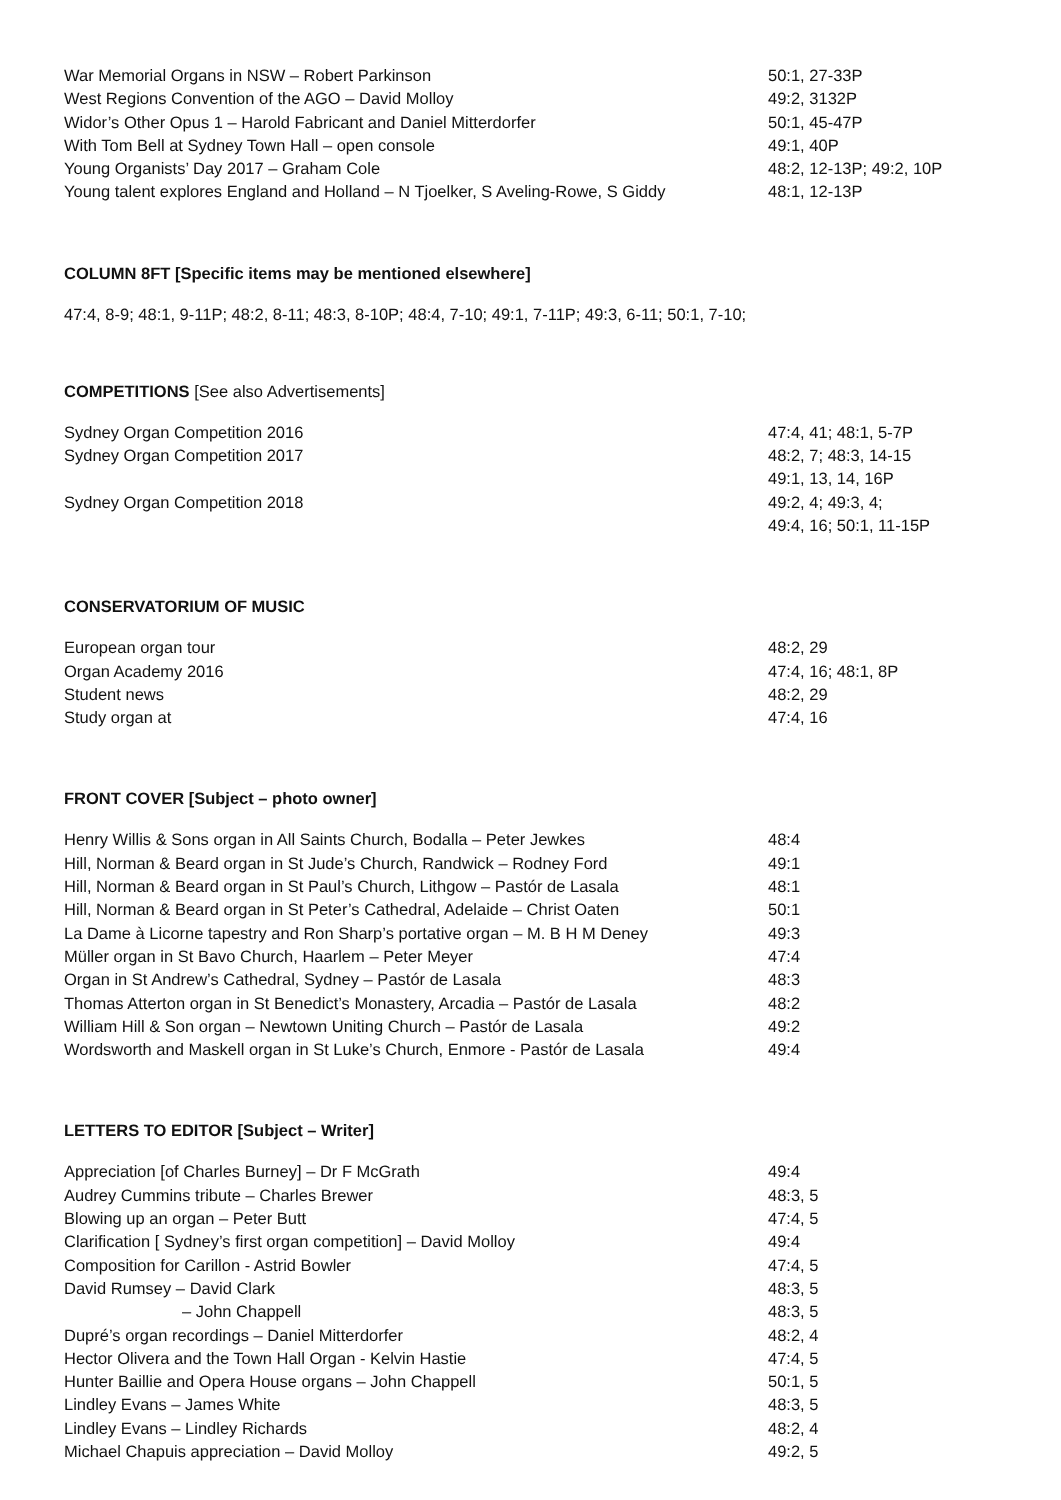| War Memorial Organs in NSW – Robert Parkinson | 50:1, 27-33P |
| West Regions Convention of the AGO – David Molloy | 49:2, 3132P |
| Widor’s Other Opus 1 – Harold Fabricant and Daniel Mitterdorfer | 50:1, 45-47P |
| With Tom Bell at Sydney Town Hall – open console | 49:1, 40P |
| Young Organists’ Day 2017 – Graham Cole | 48:2, 12-13P; 49:2, 10P |
| Young talent explores England and Holland – N Tjoelker, S Aveling-Rowe, S Giddy | 48:1, 12-13P |
COLUMN 8FT [Specific items may be mentioned elsewhere]
47:4, 8-9; 48:1, 9-11P; 48:2, 8-11; 48:3, 8-10P; 48:4, 7-10; 49:1, 7-11P; 49:3, 6-11; 50:1, 7-10;
COMPETITIONS [See also Advertisements]
| Sydney Organ Competition 2016 | 47:4, 41; 48:1, 5-7P |
| Sydney Organ Competition 2017 | 48:2, 7; 48:3, 14-15 |
| | 49:1, 13, 14, 16P |
| Sydney Organ Competition 2018 | 49:2, 4; 49:3, 4; |
| | 49:4, 16; 50:1, 11-15P |
CONSERVATORIUM OF MUSIC
| European organ tour | 48:2, 29 |
| Organ Academy 2016 | 47:4, 16; 48:1, 8P |
| Student news | 48:2, 29 |
| Study organ at | 47:4, 16 |
FRONT COVER [Subject – photo owner]
| Henry Willis & Sons organ in All Saints Church, Bodalla – Peter Jewkes | 48:4 |
| Hill, Norman & Beard organ in St Jude’s Church, Randwick – Rodney Ford | 49:1 |
| Hill, Norman & Beard organ in St Paul’s Church, Lithgow – Pastór de Lasala | 48:1 |
| Hill, Norman & Beard organ in St Peter’s Cathedral, Adelaide – Christ Oaten | 50:1 |
| La Dame à Licorne tapestry and Ron Sharp’s portative organ – M. B H M Deney | 49:3 |
| Müller organ in St Bavo Church, Haarlem – Peter Meyer | 47:4 |
| Organ in St Andrew’s Cathedral, Sydney – Pastór de Lasala | 48:3 |
| Thomas Atterton organ in St Benedict’s Monastery, Arcadia – Pastór de Lasala | 48:2 |
| William Hill & Son organ – Newtown Uniting Church – Pastór de Lasala | 49:2 |
| Wordsworth and Maskell organ in St Luke’s Church, Enmore - Pastór de Lasala | 49:4 |
LETTERS TO EDITOR [Subject – Writer]
| Appreciation [of Charles Burney] – Dr F McGrath | 49:4 |
| Audrey Cummins tribute – Charles Brewer | 48:3, 5 |
| Blowing up an organ – Peter Butt | 47:4, 5 |
| Clarification [ Sydney’s first organ competition] – David Molloy | 49:4 |
| Composition for Carillon - Astrid Bowler | 47:4, 5 |
| David Rumsey – David Clark | 48:3, 5 |
| – John Chappell | 48:3, 5 |
| Dupré’s organ recordings – Daniel Mitterdorfer | 48:2, 4 |
| Hector Olivera and the Town Hall Organ - Kelvin Hastie | 47:4, 5 |
| Hunter Baillie and Opera House organs – John Chappell | 50:1, 5 |
| Lindley Evans – James White | 48:3, 5 |
| Lindley Evans – Lindley Richards | 48:2, 4 |
| Michael Chapuis appreciation – David Molloy | 49:2, 5 |